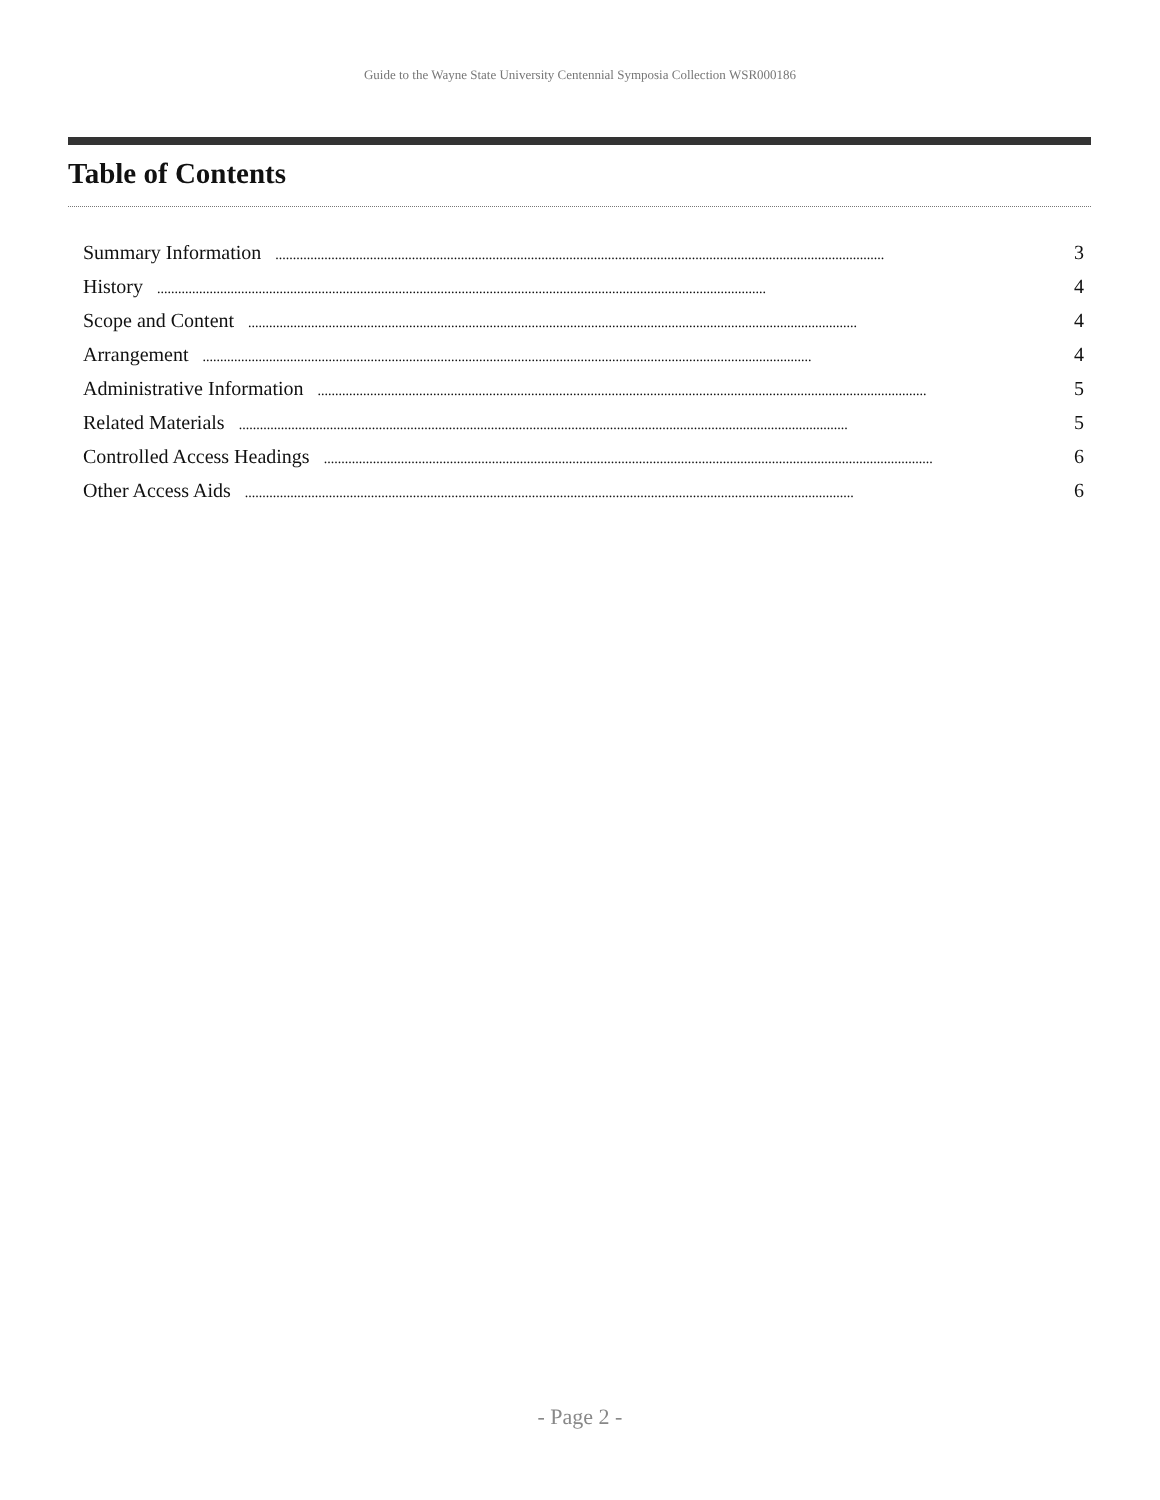Guide to the Wayne State University Centennial Symposia Collection WSR000186
Table of Contents
Summary Information.............................................................................................................................................................................. 3
History.............................................................................................................................................................................. 4
Scope and Content.............................................................................................................................................................................. 4
Arrangement.............................................................................................................................................................................. 4
Administrative Information.............................................................................................................................................................................. 5
Related Materials.............................................................................................................................................................................. 5
Controlled Access Headings.............................................................................................................................................................................. 6
Other Access Aids.............................................................................................................................................................................. 6
- Page 2 -